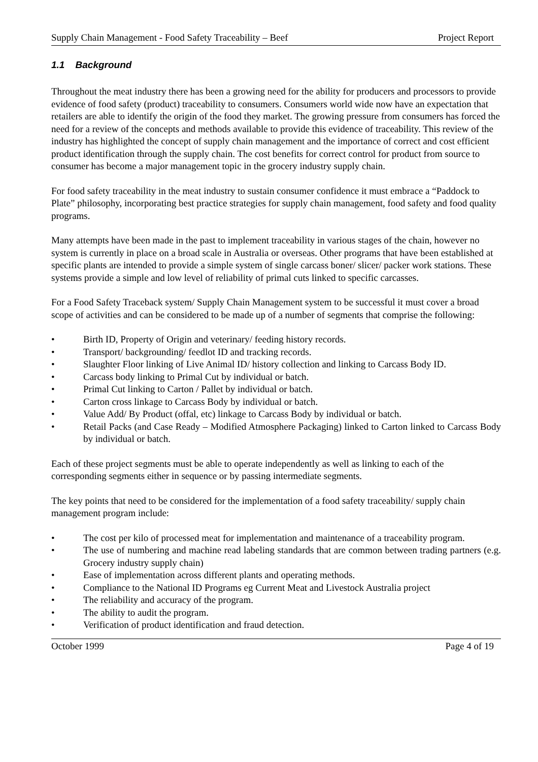Supply Chain Management - Food Safety Traceability – Beef Project Report
1.1 Background
Throughout the meat industry there has been a growing need for the ability for producers and processors to provide evidence of food safety (product) traceability to consumers. Consumers world wide now have an expectation that retailers are able to identify the origin of the food they market. The growing pressure from consumers has forced the need for a review of the concepts and methods available to provide this evidence of traceability. This review of the industry has highlighted the concept of supply chain management and the importance of correct and cost efficient product identification through the supply chain. The cost benefits for correct control for product from source to consumer has become a major management topic in the grocery industry supply chain.
For food safety traceability in the meat industry to sustain consumer confidence it must embrace a “Paddock to Plate” philosophy, incorporating best practice strategies for supply chain management, food safety and food quality programs.
Many attempts have been made in the past to implement traceability in various stages of the chain, however no system is currently in place on a broad scale in Australia or overseas. Other programs that have been established at specific plants are intended to provide a simple system of single carcass boner/ slicer/ packer work stations. These systems provide a simple and low level of reliability of primal cuts linked to specific carcasses.
For a Food Safety Traceback system/ Supply Chain Management system to be successful it must cover a broad scope of activities and can be considered to be made up of a number of segments that comprise the following:
• Birth ID, Property of Origin and veterinary/ feeding history records.
• Transport/ backgrounding/ feedlot ID and tracking records.
• Slaughter Floor linking of Live Animal ID/ history collection and linking to Carcass Body ID.
• Carcass body linking to Primal Cut by individual or batch.
• Primal Cut linking to Carton / Pallet by individual or batch.
• Carton cross linkage to Carcass Body by individual or batch.
• Value Add/ By Product (offal, etc) linkage to Carcass Body by individual or batch.
• Retail Packs (and Case Ready – Modified Atmosphere Packaging) linked to Carton linked to Carcass Body by individual or batch.
Each of these project segments must be able to operate independently as well as linking to each of the corresponding segments either in sequence or by passing intermediate segments.
The key points that need to be considered for the implementation of a food safety traceability/ supply chain management program include:
• The cost per kilo of processed meat for implementation and maintenance of a traceability program.
• The use of numbering and machine read labeling standards that are common between trading partners (e.g. Grocery industry supply chain)
• Ease of implementation across different plants and operating methods.
• Compliance to the National ID Programs eg Current Meat and Livestock Australia project
• The reliability and accuracy of the program.
• The ability to audit the program.
• Verification of product identification and fraud detection.
October 1999 Page 4 of 19